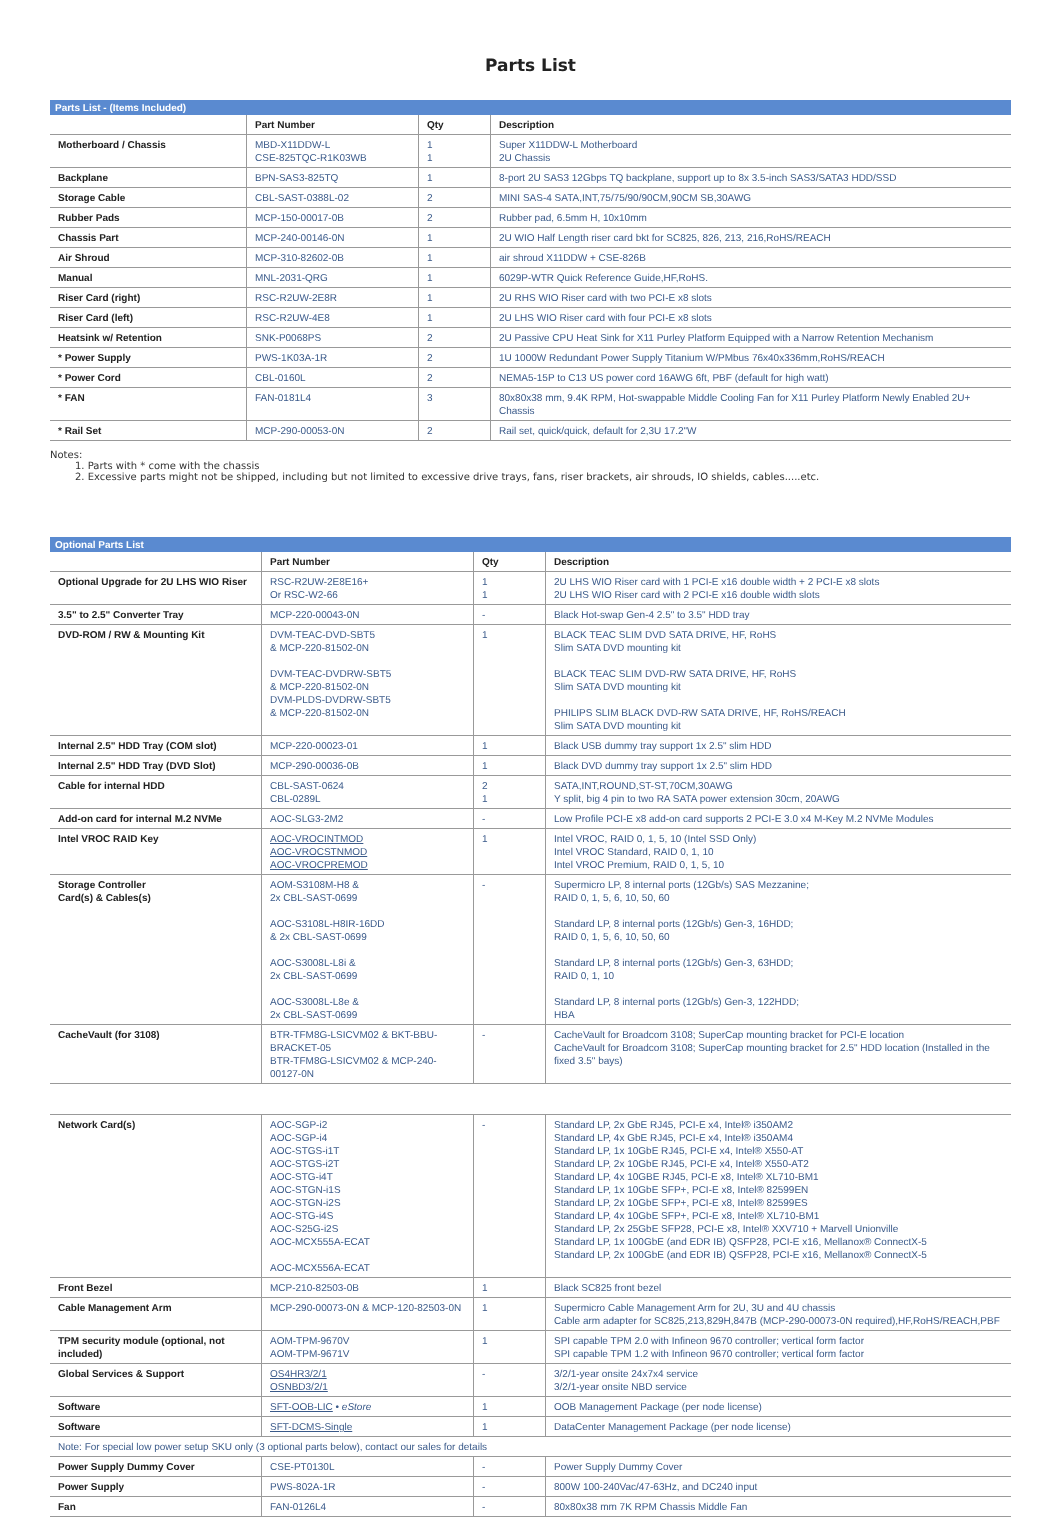Parts List
Parts List - (Items Included)
| | Part Number | Qty | Description |
| --- | --- | --- | --- |
| Motherboard / Chassis | MBD-X11DDW-L CSE-825TQC-R1K03WB | 1 1 | Super X11DDW-L Motherboard 2U Chassis |
| Backplane | BPN-SAS3-825TQ | 1 | 8-port 2U SAS3 12Gbps TQ backplane, support up to 8x 3.5-inch SAS3/SATA3 HDD/SSD |
| Storage Cable | CBL-SAST-0388L-02 | 2 | MINI SAS-4 SATA,INT,75/75/90/90CM,90CM SB,30AWG |
| Rubber Pads | MCP-150-00017-0B | 2 | Rubber pad, 6.5mm H, 10x10mm |
| Chassis Part | MCP-240-00146-0N | 1 | 2U WIO Half Length riser card bkt for SC825, 826, 213, 216,RoHS/REACH |
| Air Shroud | MCP-310-82602-0B | 1 | air shroud X11DDW + CSE-826B |
| Manual | MNL-2031-QRG | 1 | 6029P-WTR Quick Reference Guide,HF,RoHS. |
| Riser Card (right) | RSC-R2UW-2E8R | 1 | 2U RHS WIO Riser card with two PCI-E x8 slots |
| Riser Card (left) | RSC-R2UW-4E8 | 1 | 2U LHS WIO Riser card with four PCI-E x8 slots |
| Heatsink w/ Retention | SNK-P0068PS | 2 | 2U Passive CPU Heat Sink for X11 Purley Platform Equipped with a Narrow Retention Mechanism |
| * Power Supply | PWS-1K03A-1R | 2 | 1U 1000W Redundant Power Supply Titanium W/PMbus 76x40x336mm,RoHS/REACH |
| * Power Cord | CBL-0160L | 2 | NEMA5-15P to C13 US power cord 16AWG 6ft, PBF (default for high watt) |
| * FAN | FAN-0181L4 | 3 | 80x80x38 mm, 9.4K RPM, Hot-swappable Middle Cooling Fan for X11 Purley Platform Newly Enabled 2U+ Chassis |
| * Rail Set | MCP-290-00053-0N | 2 | Rail set, quick/quick, default for 2,3U 17.2"W |
Notes:
1. Parts with * come with the chassis
2. Excessive parts might not be shipped, including but not limited to excessive drive trays, fans, riser brackets, air shrouds, IO shields, cables.....etc.
Optional Parts List
| | Part Number | Qty | Description |
| --- | --- | --- | --- |
| Optional Upgrade for 2U LHS WIO Riser | RSC-R2UW-2E8E16+ Or RSC-W2-66 | 1 1 | 2U LHS WIO Riser card with 1 PCI-E x16 double width + 2 PCI-E x8 slots 2U LHS WIO Riser card with 2 PCI-E x16 double width slots |
| 3.5" to 2.5" Converter Tray | MCP-220-00043-0N | - | Black Hot-swap Gen-4 2.5" to 3.5" HDD tray |
| DVD-ROM / RW & Mounting Kit | DVM-TEAC-DVD-SBT5 & MCP-220-81502-0N DVM-TEAC-DVDRW-SBT5 & MCP-220-81502-0N DVM-PLDS-DVDRW-SBT5 & MCP-220-81502-0N | 1 | BLACK TEAC SLIM DVD SATA DRIVE, HF, RoHS Slim SATA DVD mounting kit BLACK TEAC SLIM DVD-RW SATA DRIVE, HF, RoHS Slim SATA DVD mounting kit PHILIPS SLIM BLACK DVD-RW SATA DRIVE, HF, RoHS/REACH Slim SATA DVD mounting kit |
| Internal 2.5" HDD Tray (COM slot) | MCP-220-00023-01 | 1 | Black USB dummy tray support 1x 2.5" slim HDD |
| Internal 2.5" HDD Tray (DVD Slot) | MCP-290-00036-0B | 1 | Black DVD dummy tray support 1x 2.5" slim HDD |
| Cable for internal HDD | CBL-SAST-0624 CBL-0289L | 2 1 | SATA,INT,ROUND,ST-ST,70CM,30AWG Y split, big 4 pin to two RA SATA power extension 30cm, 20AWG |
| Add-on card for internal M.2 NVMe | AOC-SLG3-2M2 | - | Low Profile PCI-E x8 add-on card supports 2 PCI-E 3.0 x4 M-Key M.2 NVMe Modules |
| Intel VROC RAID Key | AOC-VROCINTMOD AOC-VROCSTNMOD AOC-VROCPREMOD | 1 | Intel VROC, RAID 0, 1, 5, 10 (Intel SSD Only) Intel VROC Standard, RAID 0, 1, 10 Intel VROC Premium, RAID 0, 1, 5, 10 |
| Storage Controller Card(s) & Cables(s) | AOM-S3108M-H8 & 2x CBL-SAST-0699 AOC-S3108L-H8IR-16DD & 2x CBL-SAST-0699 AOC-S3008L-L8i & 2x CBL-SAST-0699 AOC-S3008L-L8e & 2x CBL-SAST-0699 | - | Supermicro LP, 8 internal ports (12Gb/s) SAS Mezzanine; RAID 0, 1, 5, 6, 10, 50, 60 Standard LP, 8 internal ports (12Gb/s) Gen-3, 16HDD; RAID 0, 1, 5, 6, 10, 50, 60 Standard LP, 8 internal ports (12Gb/s) Gen-3, 63HDD; RAID 0, 1, 10 Standard LP, 8 internal ports (12Gb/s) Gen-3, 122HDD; HBA |
| CacheVault (for 3108) | BTR-TFM8G-LSICVM02 & BKT-BBU-BRACKET-05 BTR-TFM8G-LSICVM02 & MCP-240-00127-0N | - | CacheVault for Broadcom 3108; SuperCap mounting bracket for PCI-E location CacheVault for Broadcom 3108; SuperCap mounting bracket for 2.5" HDD location (Installed in the fixed 3.5" bays) |
| Network Card(s) | AOC-SGP-i2 AOC-SGP-i4 AOC-STGS-i1T AOC-STGS-i2T AOC-STG-i4T AOC-STGN-i1S AOC-STGN-i2S AOC-STG-i4S AOC-S25G-i2S AOC-MCX555A-ECAT AOC-MCX556A-ECAT | - | Standard LP, 2x GbE RJ45, PCI-E x4, Intel® i350AM2 Standard LP, 4x GbE RJ45, PCI-E x4, Intel® i350AM4 Standard LP, 1x 10GbE RJ45, PCI-E x4, Intel® X550-AT Standard LP, 2x 10GbE RJ45, PCI-E x4, Intel® X550-AT2 Standard LP, 4x 10GBE RJ45, PCI-E x8, Intel® XL710-BM1 Standard LP, 1x 10GbE SFP+, PCI-E x8, Intel® 82599EN Standard LP, 2x 10GbE SFP+, PCI-E x8, Intel® 82599ES Standard LP, 4x 10GbE SFP+, PCI-E x8, Intel® XL710-BM1 Standard LP, 2x 25GbE SFP28, PCI-E x8, Intel® XXV710 + Marvell Unionville Standard LP, 1x 100GbE (and EDR IB) QSFP28, PCI-E x16, Mellanox® ConnectX-5 Standard LP, 2x 100GbE (and EDR IB) QSFP28, PCI-E x16, Mellanox® ConnectX-5 |
| Front Bezel | MCP-210-82503-0B | 1 | Black SC825 front bezel |
| Cable Management Arm | MCP-290-00073-0N & MCP-120-82503-0N | 1 | Supermicro Cable Management Arm for 2U, 3U and 4U chassis Cable arm adapter for SC825,213,829H,847B (MCP-290-00073-0N required),HF,RoHS/REACH,PBF |
| TPM security module (optional, not included) | AOM-TPM-9670V AOM-TPM-9671V | 1 | SPI capable TPM 2.0 with Infineon 9670 controller; vertical form factor SPI capable TPM 1.2 with Infineon 9670 controller; vertical form factor |
| Global Services & Support | OS4HR3/2/1 OSNBD3/2/1 | - | 3/2/1-year onsite 24x7x4 service 3/2/1-year onsite NBD service |
| Software | SFT-OOB-LIC • eStore | 1 | OOB Management Package (per node license) |
| Software | SFT-DCMS-Single | 1 | DataCenter Management Package (per node license) |
| Note: For special low power setup SKU only (3 optional parts below), contact our sales for details | | | |
| Power Supply Dummy Cover | CSE-PT0130L | - | Power Supply Dummy Cover |
| Power Supply | PWS-802A-1R | - | 800W 100-240Vac/47-63Hz, and DC240 input |
| Fan | FAN-0126L4 | - | 80x80x38 mm 7K RPM Chassis Middle Fan |